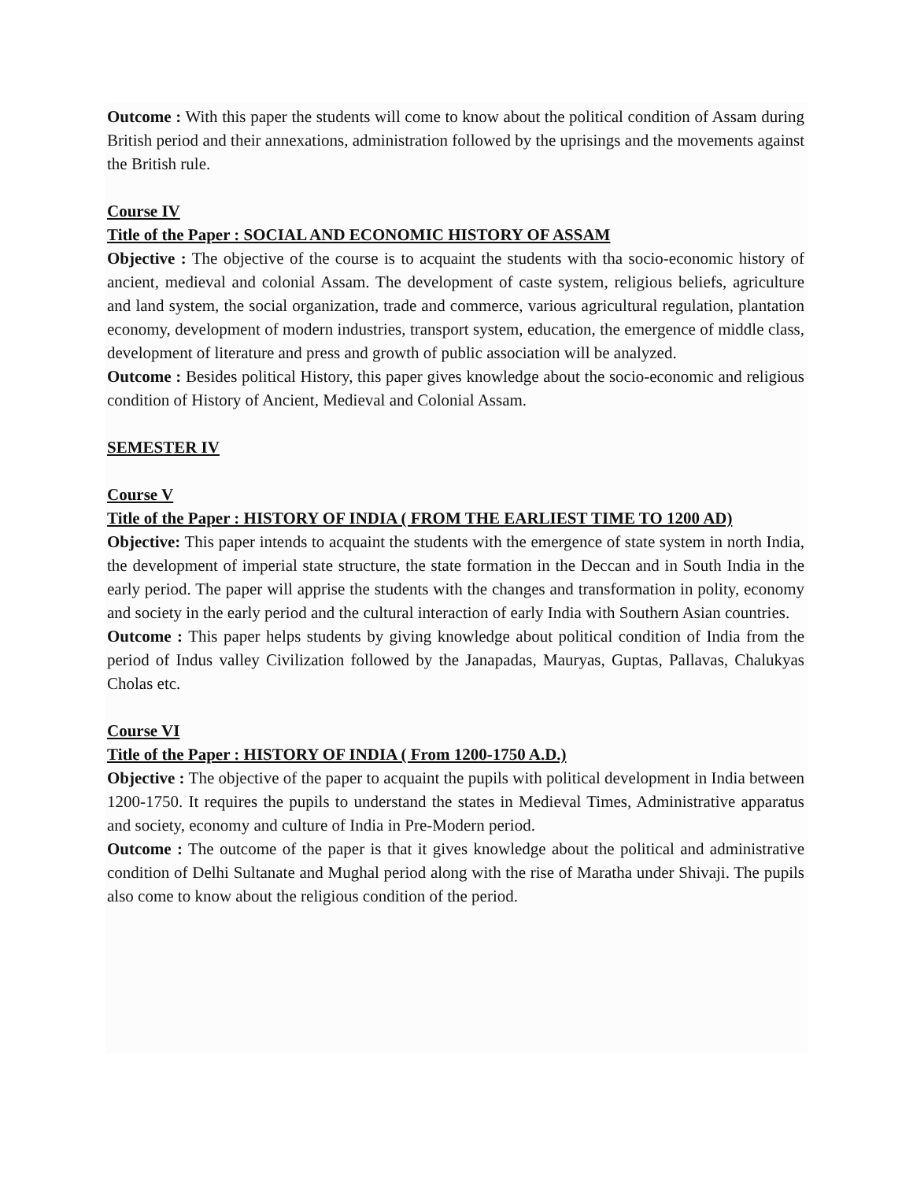Outcome : With this paper the students will come to know about the political condition of Assam during British period and their annexations, administration followed by the uprisings and the movements against the British rule.
Course IV
Title of the Paper : SOCIAL AND ECONOMIC HISTORY OF ASSAM
Objective : The objective of the course is to acquaint the students with tha socio-economic history of ancient, medieval and colonial Assam. The development of caste system, religious beliefs, agriculture and land system, the social organization, trade and commerce, various agricultural regulation, plantation economy, development of modern industries, transport system, education, the emergence of middle class, development of literature and press and growth of public association will be analyzed.
Outcome : Besides political History, this paper gives knowledge about the socio-economic and religious condition of History of Ancient, Medieval and Colonial Assam.
SEMESTER IV
Course V
Title of the Paper : HISTORY OF INDIA ( FROM THE EARLIEST TIME TO 1200 AD)
Objective: This paper intends to acquaint the students with the emergence of state system in north India, the development of imperial state structure, the state formation in the Deccan and in South India in the early period. The paper will apprise the students with the changes and transformation in polity, economy and society in the early period and the cultural interaction of early India with Southern Asian countries.
Outcome : This paper helps students by giving knowledge about political condition of India from the period of Indus valley Civilization followed by the Janapadas, Mauryas, Guptas, Pallavas, Chalukyas Cholas etc.
Course VI
Title of the Paper : HISTORY OF INDIA ( From 1200-1750 A.D.)
Objective : The objective of the paper to acquaint the pupils with political development in India between 1200-1750. It requires the pupils to understand the states in Medieval Times, Administrative apparatus and society, economy and culture of India in Pre-Modern period.
Outcome : The outcome of the paper is that it gives knowledge about the political and administrative condition of Delhi Sultanate and Mughal period along with the rise of Maratha under Shivaji. The pupils also come to know about the religious condition of the period.